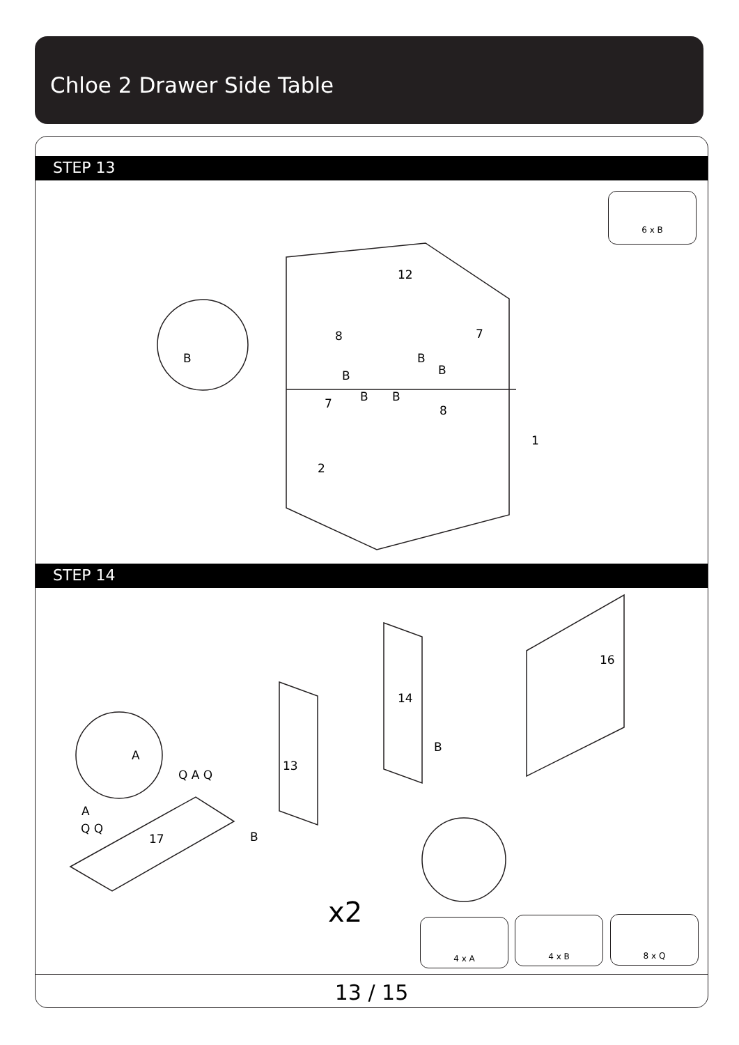Chloe 2 Drawer Side Table
STEP 13
6 x B
12
8 7
B
B
B
B
B B 7 8
1
2
STEP 14
A
Q A Q
A
Q Q
17
13
14
16
B
B
x2 4 x A 4 x B 8 x Q
13 / 15